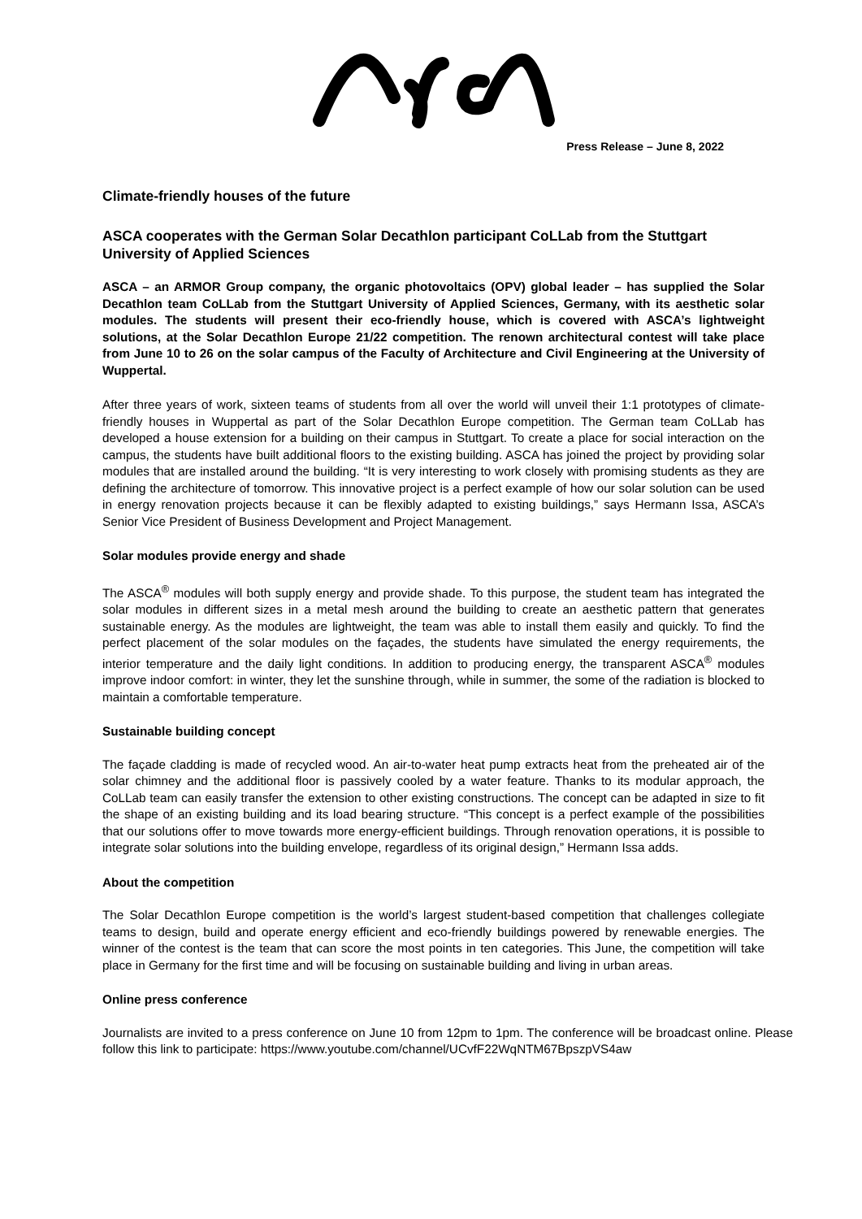Press Release – June 8, 2022
Climate-friendly houses of the future
ASCA cooperates with the German Solar Decathlon participant CoLLab from the Stuttgart University of Applied Sciences
ASCA – an ARMOR Group company, the organic photovoltaics (OPV) global leader – has supplied the Solar Decathlon team CoLLab from the Stuttgart University of Applied Sciences, Germany, with its aesthetic solar modules. The students will present their eco-friendly house, which is covered with ASCA’s lightweight solutions, at the Solar Decathlon Europe 21/22 competition. The renown architectural contest will take place from June 10 to 26 on the solar campus of the Faculty of Architecture and Civil Engineering at the University of Wuppertal.
After three years of work, sixteen teams of students from all over the world will unveil their 1:1 prototypes of climate-friendly houses in Wuppertal as part of the Solar Decathlon Europe competition. The German team CoLLab has developed a house extension for a building on their campus in Stuttgart. To create a place for social interaction on the campus, the students have built additional floors to the existing building. ASCA has joined the project by providing solar modules that are installed around the building. “It is very interesting to work closely with promising students as they are defining the architecture of tomorrow. This innovative project is a perfect example of how our solar solution can be used in energy renovation projects because it can be flexibly adapted to existing buildings,” says Hermann Issa, ASCA’s Senior Vice President of Business Development and Project Management.
Solar modules provide energy and shade
The ASCA<sup>®</sup> modules will both supply energy and provide shade. To this purpose, the student team has integrated the solar modules in different sizes in a metal mesh around the building to create an aesthetic pattern that generates sustainable energy. As the modules are lightweight, the team was able to install them easily and quickly. To find the perfect placement of the solar modules on the façades, the students have simulated the energy requirements, the interior temperature and the daily light conditions. In addition to producing energy, the transparent ASCA<sup>®</sup> modules improve indoor comfort: in winter, they let the sunshine through, while in summer, the some of the radiation is blocked to maintain a comfortable temperature.
Sustainable building concept
The façade cladding is made of recycled wood. An air-to-water heat pump extracts heat from the preheated air of the solar chimney and the additional floor is passively cooled by a water feature. Thanks to its modular approach, the CoLLab team can easily transfer the extension to other existing constructions. The concept can be adapted in size to fit the shape of an existing building and its load bearing structure. “This concept is a perfect example of the possibilities that our solutions offer to move towards more energy-efficient buildings. Through renovation operations, it is possible to integrate solar solutions into the building envelope, regardless of its original design,” Hermann Issa adds.
About the competition
The Solar Decathlon Europe competition is the world’s largest student-based competition that challenges collegiate teams to design, build and operate energy efficient and eco-friendly buildings powered by renewable energies. The winner of the contest is the team that can score the most points in ten categories. This June, the competition will take place in Germany for the first time and will be focusing on sustainable building and living in urban areas.
Online press conference
Journalists are invited to a press conference on June 10 from 12pm to 1pm. The conference will be broadcast online. Please follow this link to participate: https://www.youtube.com/channel/UCvfF22WqNTM67BpszpVS4aw